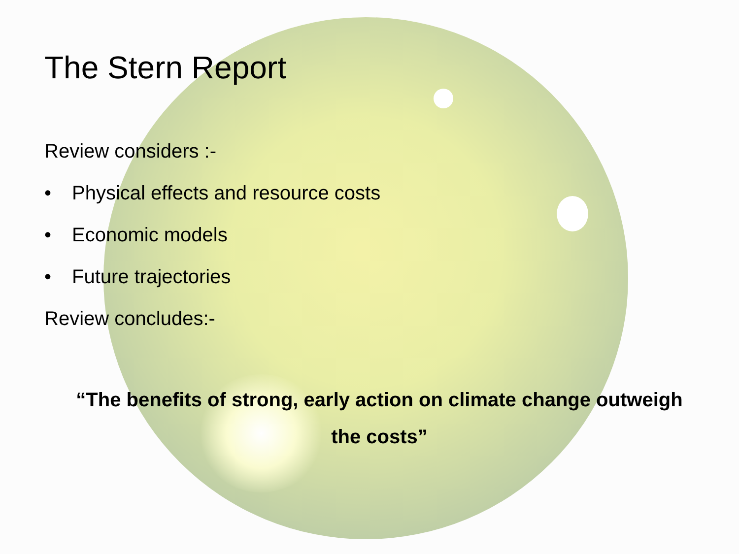The Stern Report
Review considers :-
• Physical effects and resource costs
• Economic models
• Future trajectories
Review concludes:-
“The benefits of strong, early action on climate change outweigh
the costs”